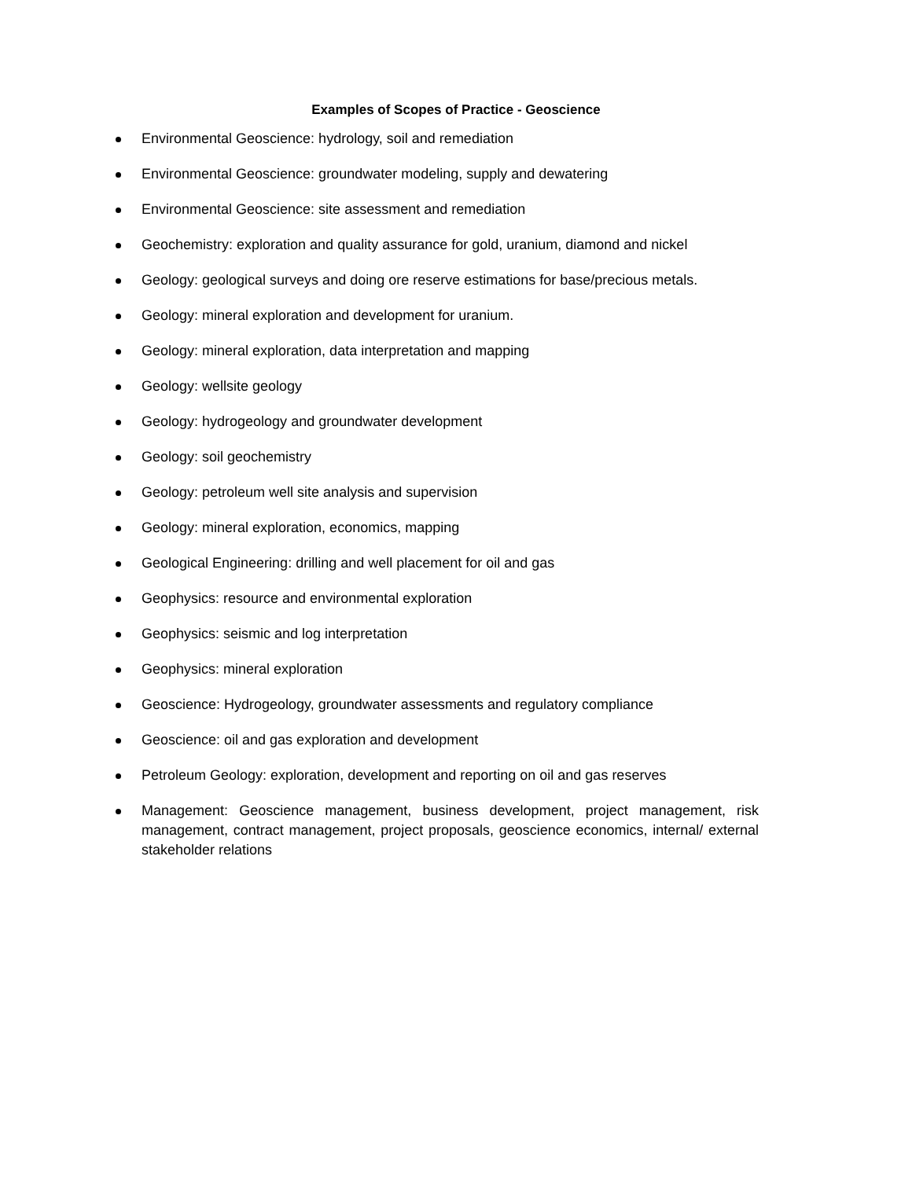Examples of Scopes of Practice - Geoscience
Environmental Geoscience: hydrology, soil and remediation
Environmental Geoscience: groundwater modeling, supply and dewatering
Environmental Geoscience: site assessment and remediation
Geochemistry: exploration and quality assurance for gold, uranium, diamond and nickel
Geology: geological surveys and doing ore reserve estimations for base/precious metals.
Geology: mineral exploration and development for uranium.
Geology: mineral exploration, data interpretation and mapping
Geology: wellsite geology
Geology: hydrogeology and groundwater development
Geology: soil geochemistry
Geology: petroleum well site analysis and supervision
Geology: mineral exploration, economics, mapping
Geological Engineering: drilling and well placement for oil and gas
Geophysics: resource and environmental exploration
Geophysics: seismic and log interpretation
Geophysics: mineral exploration
Geoscience: Hydrogeology, groundwater assessments and regulatory compliance
Geoscience: oil and gas exploration and development
Petroleum Geology: exploration, development and reporting on oil and gas reserves
Management: Geoscience management, business development, project management, risk management, contract management, project proposals, geoscience economics, internal/ external stakeholder relations